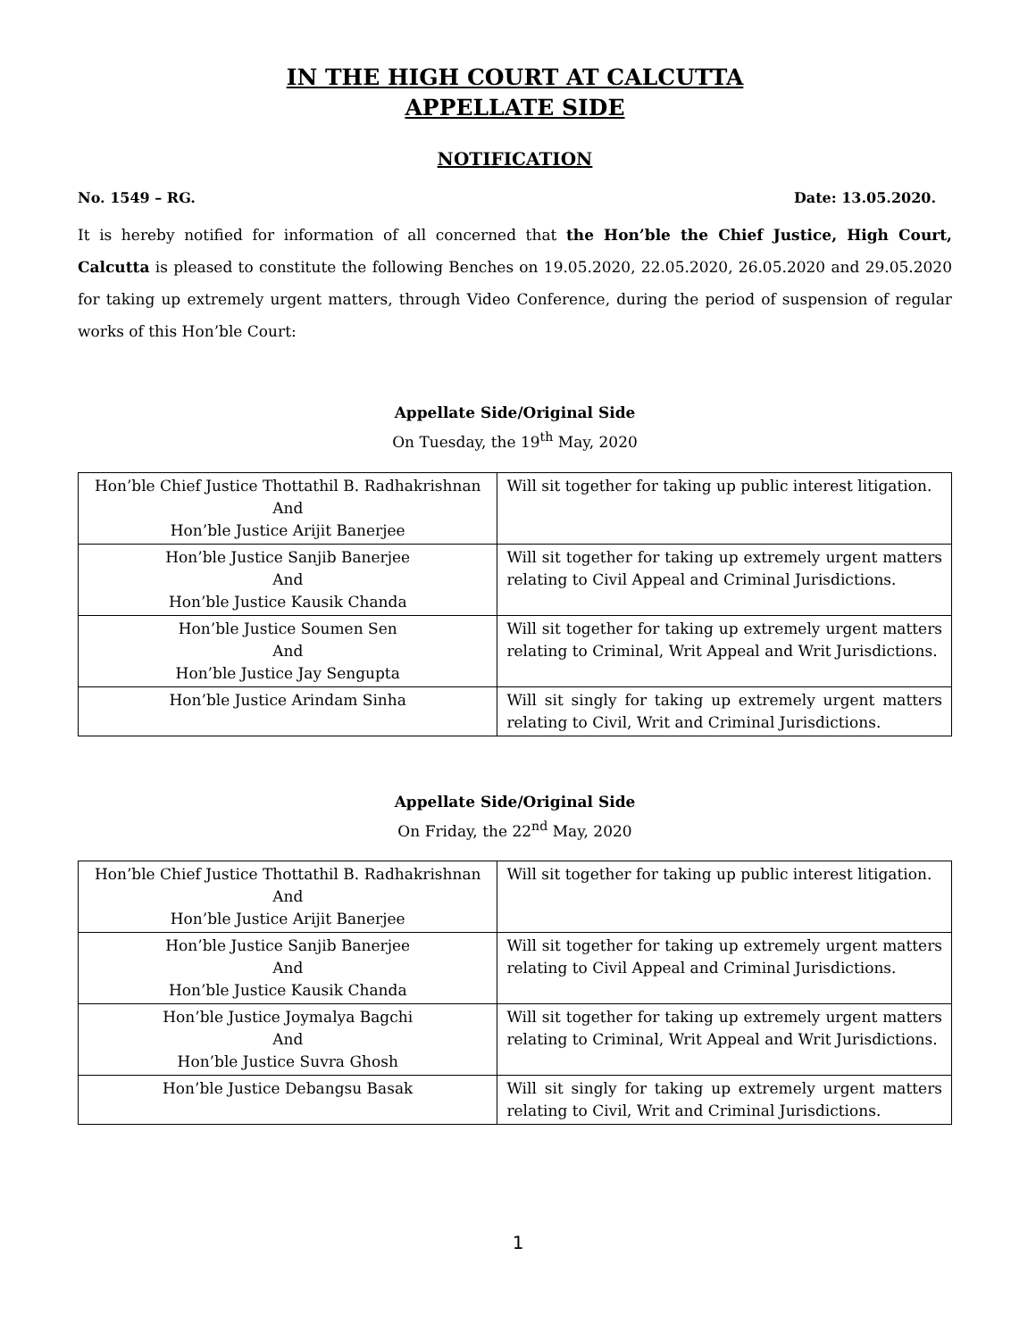IN THE HIGH COURT AT CALCUTTA
APPELLATE SIDE
NOTIFICATION
No. 1549 – RG. Date: 13.05.2020.
It is hereby notified for information of all concerned that the Hon’ble the Chief Justice, High Court, Calcutta is pleased to constitute the following Benches on 19.05.2020, 22.05.2020, 26.05.2020 and 29.05.2020 for taking up extremely urgent matters, through Video Conference, during the period of suspension of regular works of this Hon’ble Court:
Appellate Side/Original Side
On Tuesday, the 19<sup>th</sup> May, 2020
| Hon’ble Chief Justice Thottathil B. Radhakrishnan And Hon’ble Justice Arijit Banerjee | Will sit together for taking up public interest litigation. |
| Hon’ble Justice Sanjib Banerjee And Hon’ble Justice Kausik Chanda | Will sit together for taking up extremely urgent matters relating to Civil Appeal and Criminal Jurisdictions. |
| Hon’ble Justice Soumen Sen And Hon’ble Justice Jay Sengupta | Will sit together for taking up extremely urgent matters relating to Criminal, Writ Appeal and Writ Jurisdictions. |
| Hon’ble Justice Arindam Sinha | Will sit singly for taking up extremely urgent matters relating to Civil, Writ and Criminal Jurisdictions. |
Appellate Side/Original Side
On Friday, the 22<sup>nd</sup> May, 2020
| Hon’ble Chief Justice Thottathil B. Radhakrishnan And Hon’ble Justice Arijit Banerjee | Will sit together for taking up public interest litigation. |
| Hon’ble Justice Sanjib Banerjee And Hon’ble Justice Kausik Chanda | Will sit together for taking up extremely urgent matters relating to Civil Appeal and Criminal Jurisdictions. |
| Hon’ble Justice Joymalya Bagchi And Hon’ble Justice Suvra Ghosh | Will sit together for taking up extremely urgent matters relating to Criminal, Writ Appeal and Writ Jurisdictions. |
| Hon’ble Justice Debangsu Basak | Will sit singly for taking up extremely urgent matters relating to Civil, Writ and Criminal Jurisdictions. |
1